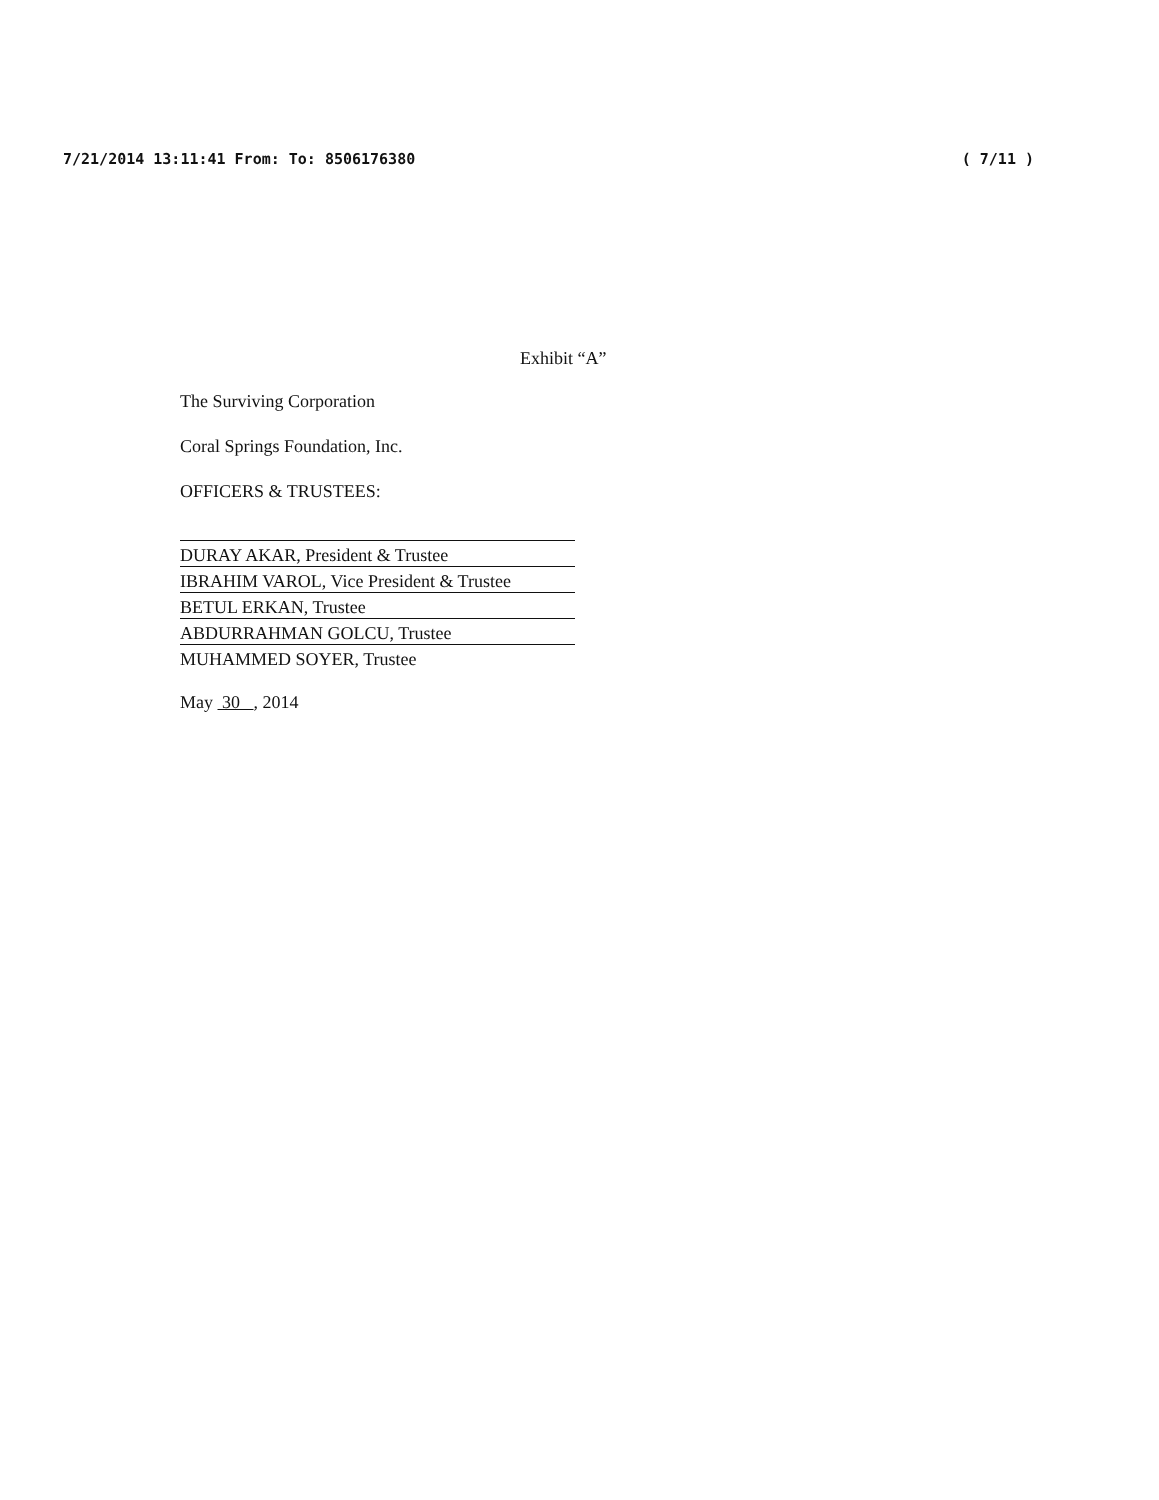7/21/2014 13:11:41 From: To: 8506176380 ( 7/11 )
Exhibit “A”
The Surviving Corporation
Coral Springs Foundation, Inc.
OFFICERS & TRUSTEES:
DURAY AKAR, President & Trustee
IBRAHIM VAROL, Vice President & Trustee
BETUL ERKAN, Trustee
ABDURRAHMAN GOLCU, Trustee
MUHAMMED SOYER, Trustee
May 30 , 2014